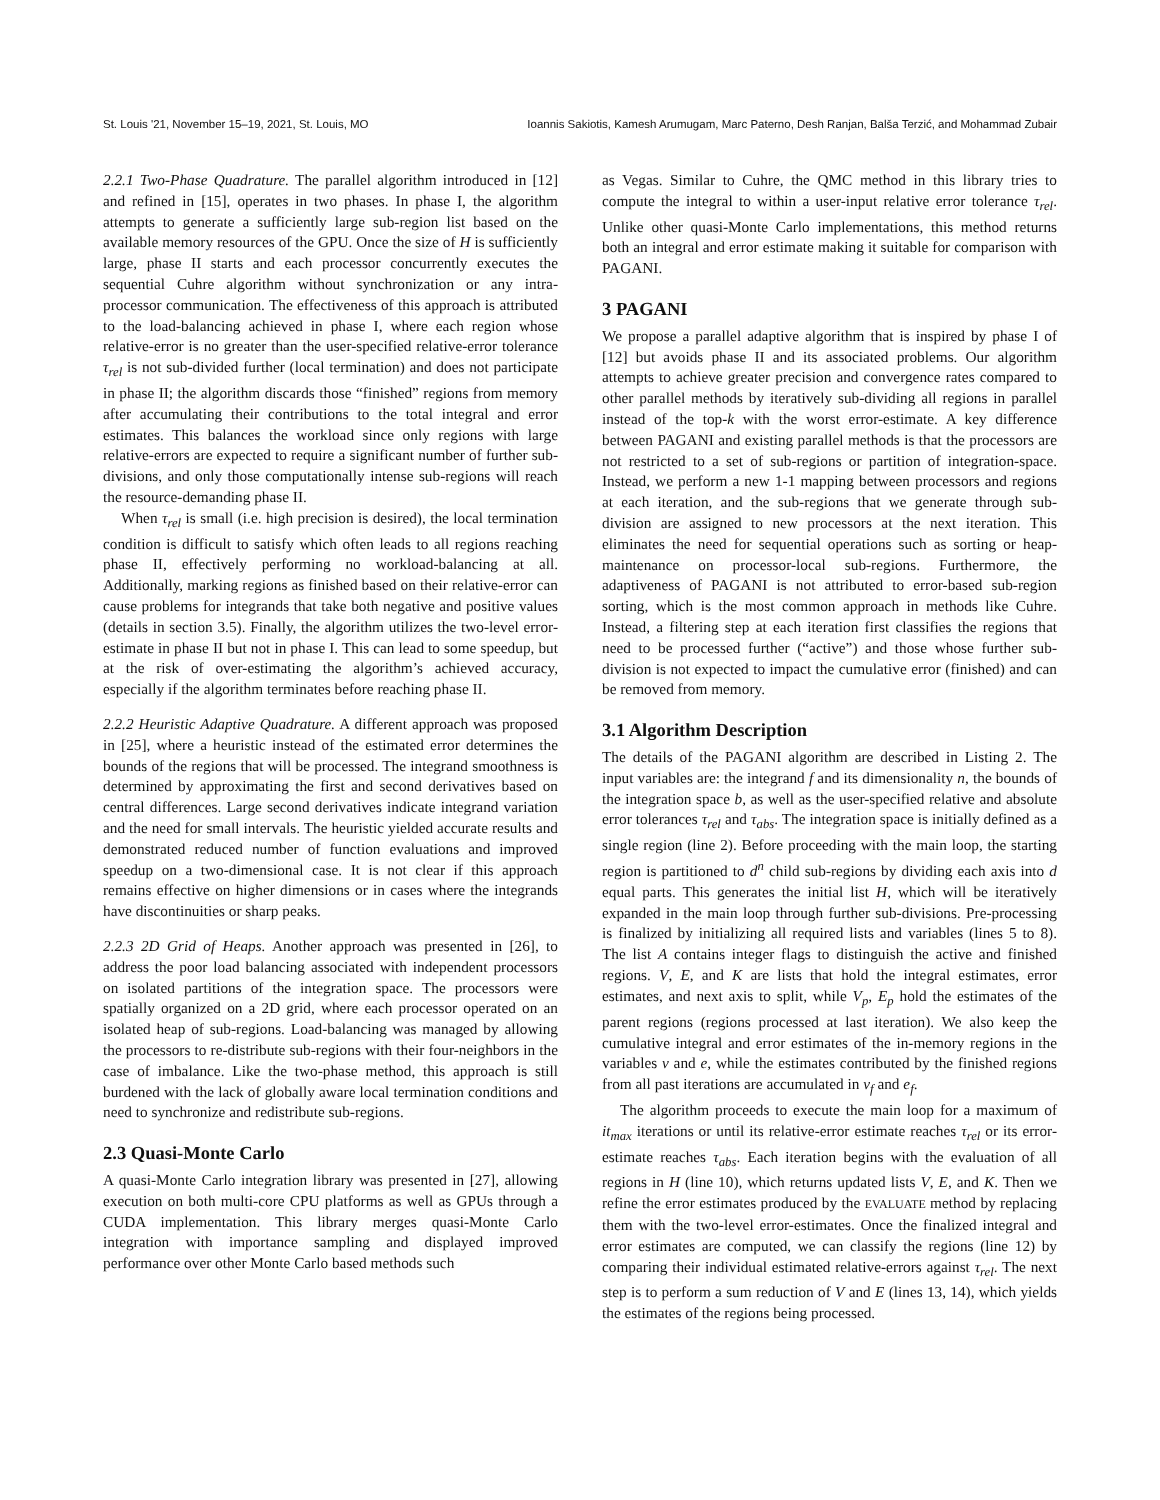St. Louis '21, November 15–19, 2021, St. Louis, MO Ioannis Sakiotis, Kamesh Arumugam, Marc Paterno, Desh Ranjan, Balša Terzić, and Mohammad Zubair
2.2.1 Two-Phase Quadrature. The parallel algorithm introduced in [12] and refined in [15], operates in two phases. In phase I, the algorithm attempts to generate a sufficiently large sub-region list based on the available memory resources of the GPU. Once the size of H is sufficiently large, phase II starts and each processor concurrently executes the sequential Cuhre algorithm without synchronization or any intra-processor communication. The effectiveness of this approach is attributed to the load-balancing achieved in phase I, where each region whose relative-error is no greater than the user-specified relative-error tolerance τ<sub>rel</sub> is not sub-divided further (local termination) and does not participate in phase II; the algorithm discards those “finished” regions from memory after accumulating their contributions to the total integral and error estimates. This balances the workload since only regions with large relative-errors are expected to require a significant number of further sub-divisions, and only those computationally intense sub-regions will reach the resource-demanding phase II.
When τ<sub>rel</sub> is small (i.e. high precision is desired), the local termination condition is difficult to satisfy which often leads to all regions reaching phase II, effectively performing no workload-balancing at all. Additionally, marking regions as finished based on their relative-error can cause problems for integrands that take both negative and positive values (details in section 3.5). Finally, the algorithm utilizes the two-level error-estimate in phase II but not in phase I. This can lead to some speedup, but at the risk of over-estimating the algorithm’s achieved accuracy, especially if the algorithm terminates before reaching phase II.
2.2.2 Heuristic Adaptive Quadrature. A different approach was proposed in [25], where a heuristic instead of the estimated error determines the bounds of the regions that will be processed. The integrand smoothness is determined by approximating the first and second derivatives based on central differences. Large second derivatives indicate integrand variation and the need for small intervals. The heuristic yielded accurate results and demonstrated reduced number of function evaluations and improved speedup on a two-dimensional case. It is not clear if this approach remains effective on higher dimensions or in cases where the integrands have discontinuities or sharp peaks.
2.2.3 2D Grid of Heaps. Another approach was presented in [26], to address the poor load balancing associated with independent processors on isolated partitions of the integration space. The processors were spatially organized on a 2D grid, where each processor operated on an isolated heap of sub-regions. Load-balancing was managed by allowing the processors to re-distribute sub-regions with their four-neighbors in the case of imbalance. Like the two-phase method, this approach is still burdened with the lack of globally aware local termination conditions and need to synchronize and redistribute sub-regions.
2.3 Quasi-Monte Carlo
A quasi-Monte Carlo integration library was presented in [27], allowing execution on both multi-core CPU platforms as well as GPUs through a CUDA implementation. This library merges quasi-Monte Carlo integration with importance sampling and displayed improved performance over other Monte Carlo based methods such
as Vegas. Similar to Cuhre, the QMC method in this library tries to compute the integral to within a user-input relative error tolerance τ<sub>rel</sub>. Unlike other quasi-Monte Carlo implementations, this method returns both an integral and error estimate making it suitable for comparison with PAGANI.
3 PAGANI
We propose a parallel adaptive algorithm that is inspired by phase I of [12] but avoids phase II and its associated problems. Our algorithm attempts to achieve greater precision and convergence rates compared to other parallel methods by iteratively sub-dividing all regions in parallel instead of the top-k with the worst error-estimate. A key difference between PAGANI and existing parallel methods is that the processors are not restricted to a set of sub-regions or partition of integration-space. Instead, we perform a new 1-1 mapping between processors and regions at each iteration, and the sub-regions that we generate through sub-division are assigned to new processors at the next iteration. This eliminates the need for sequential operations such as sorting or heap-maintenance on processor-local sub-regions. Furthermore, the adaptiveness of PAGANI is not attributed to error-based sub-region sorting, which is the most common approach in methods like Cuhre. Instead, a filtering step at each iteration first classifies the regions that need to be processed further (“active”) and those whose further sub-division is not expected to impact the cumulative error (finished) and can be removed from memory.
3.1 Algorithm Description
The details of the PAGANI algorithm are described in Listing 2. The input variables are: the integrand f and its dimensionality n, the bounds of the integration space b, as well as the user-specified relative and absolute error tolerances τ<sub>rel</sub> and τ<sub>abs</sub>. The integration space is initially defined as a single region (line 2). Before proceeding with the main loop, the starting region is partitioned to d<sup>n</sup> child sub-regions by dividing each axis into d equal parts. This generates the initial list H, which will be iteratively expanded in the main loop through further sub-divisions. Pre-processing is finalized by initializing all required lists and variables (lines 5 to 8). The list A contains integer flags to distinguish the active and finished regions. V, E, and K are lists that hold the integral estimates, error estimates, and next axis to split, while V<sub>p</sub>, E<sub>p</sub> hold the estimates of the parent regions (regions processed at last iteration). We also keep the cumulative integral and error estimates of the in-memory regions in the variables v and e, while the estimates contributed by the finished regions from all past iterations are accumulated in v<sub>f</sub> and e<sub>f</sub>.
The algorithm proceeds to execute the main loop for a maximum of it<sub>max</sub> iterations or until its relative-error estimate reaches τ<sub>rel</sub> or its error-estimate reaches τ<sub>abs</sub>. Each iteration begins with the evaluation of all regions in H (line 10), which returns updated lists V, E, and K. Then we refine the error estimates produced by the EVALUATE method by replacing them with the two-level error-estimates. Once the finalized integral and error estimates are computed, we can classify the regions (line 12) by comparing their individual estimated relative-errors against τ<sub>rel</sub>. The next step is to perform a sum reduction of V and E (lines 13, 14), which yields the estimates of the regions being processed.